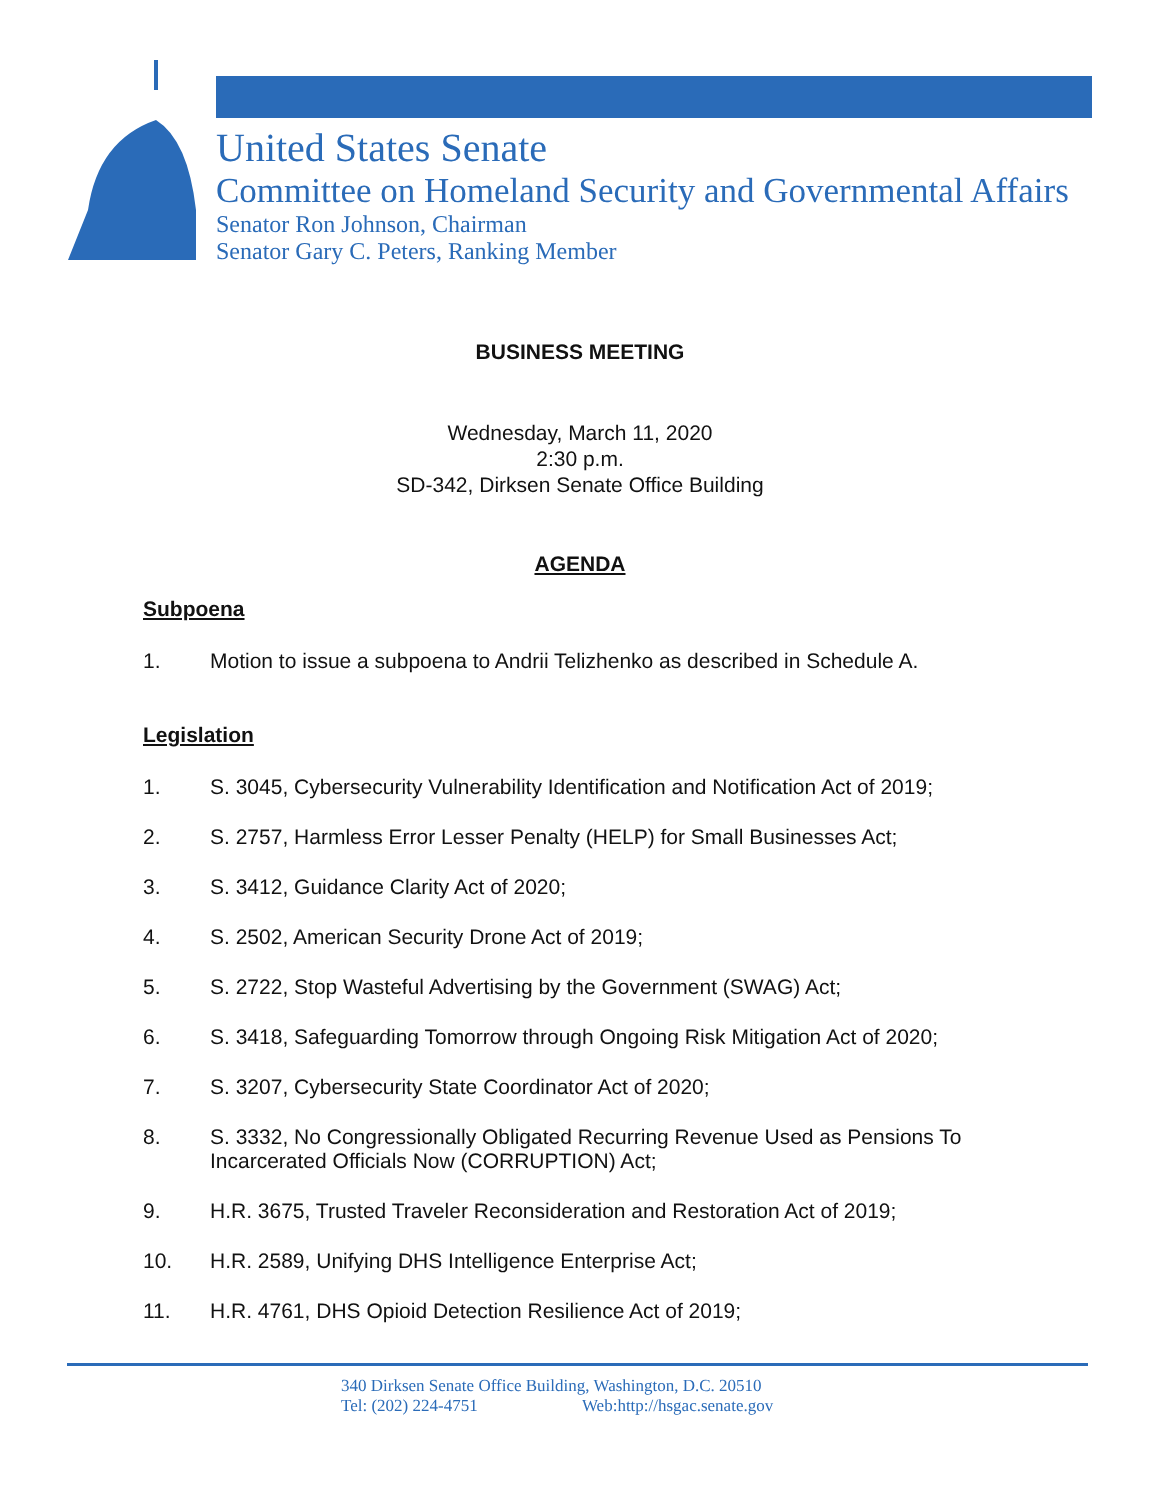United States Senate
Committee on Homeland Security and Governmental Affairs
Senator Ron Johnson, Chairman
Senator Gary C. Peters, Ranking Member
BUSINESS MEETING
Wednesday, March 11, 2020
2:30 p.m.
SD-342, Dirksen Senate Office Building
AGENDA
Subpoena
1. Motion to issue a subpoena to Andrii Telizhenko as described in Schedule A.
Legislation
1. S. 3045, Cybersecurity Vulnerability Identification and Notification Act of 2019;
2. S. 2757, Harmless Error Lesser Penalty (HELP) for Small Businesses Act;
3. S. 3412, Guidance Clarity Act of 2020;
4. S. 2502, American Security Drone Act of 2019;
5. S. 2722, Stop Wasteful Advertising by the Government (SWAG) Act;
6. S. 3418, Safeguarding Tomorrow through Ongoing Risk Mitigation Act of 2020;
7. S. 3207, Cybersecurity State Coordinator Act of 2020;
8. S. 3332, No Congressionally Obligated Recurring Revenue Used as Pensions To Incarcerated Officials Now (CORRUPTION) Act;
9. H.R. 3675, Trusted Traveler Reconsideration and Restoration Act of 2019;
10. H.R. 2589, Unifying DHS Intelligence Enterprise Act;
11. H.R. 4761, DHS Opioid Detection Resilience Act of 2019;
340 Dirksen Senate Office Building, Washington, D.C. 20510
Tel: (202) 224-4751 Web:http://hsgac.senate.gov